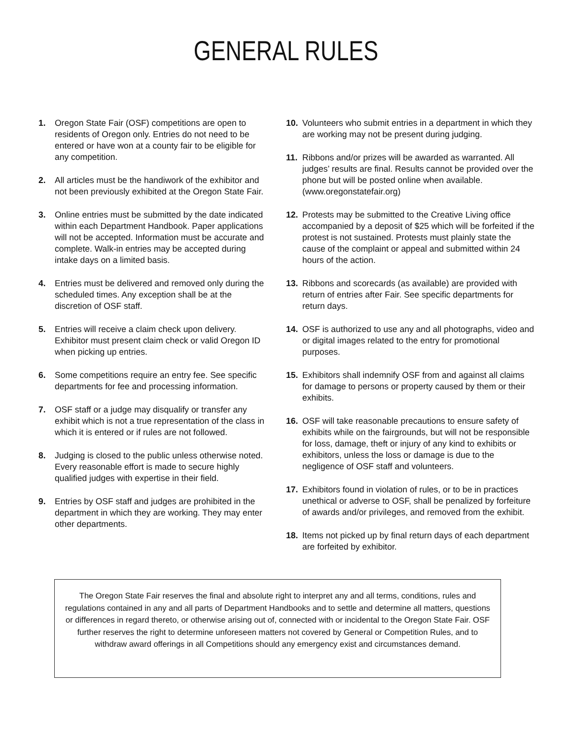GENERAL RULES
1. Oregon State Fair (OSF) competitions are open to residents of Oregon only. Entries do not need to be entered or have won at a county fair to be eligible for any competition.
2. All articles must be the handiwork of the exhibitor and not been previously exhibited at the Oregon State Fair.
3. Online entries must be submitted by the date indicated within each Department Handbook. Paper applications will not be accepted. Information must be accurate and complete. Walk-in entries may be accepted during intake days on a limited basis.
4. Entries must be delivered and removed only during the scheduled times. Any exception shall be at the discretion of OSF staff.
5. Entries will receive a claim check upon delivery. Exhibitor must present claim check or valid Oregon ID when picking up entries.
6. Some competitions require an entry fee. See specific departments for fee and processing information.
7. OSF staff or a judge may disqualify or transfer any exhibit which is not a true representation of the class in which it is entered or if rules are not followed.
8. Judging is closed to the public unless otherwise noted. Every reasonable effort is made to secure highly qualified judges with expertise in their field.
9. Entries by OSF staff and judges are prohibited in the department in which they are working. They may enter other departments.
10. Volunteers who submit entries in a department in which they are working may not be present during judging.
11. Ribbons and/or prizes will be awarded as warranted. All judges’ results are final. Results cannot be provided over the phone but will be posted online when available. (www.oregonstatefair.org)
12. Protests may be submitted to the Creative Living office accompanied by a deposit of $25 which will be forfeited if the protest is not sustained. Protests must plainly state the cause of the complaint or appeal and submitted within 24 hours of the action.
13. Ribbons and scorecards (as available) are provided with return of entries after Fair. See specific departments for return days.
14. OSF is authorized to use any and all photographs, video and or digital images related to the entry for promotional purposes.
15. Exhibitors shall indemnify OSF from and against all claims for damage to persons or property caused by them or their exhibits.
16. OSF will take reasonable precautions to ensure safety of exhibits while on the fairgrounds, but will not be responsible for loss, damage, theft or injury of any kind to exhibits or exhibitors, unless the loss or damage is due to the negligence of OSF staff and volunteers.
17. Exhibitors found in violation of rules, or to be in practices unethical or adverse to OSF, shall be penalized by forfeiture of awards and/or privileges, and removed from the exhibit.
18. Items not picked up by final return days of each department are forfeited by exhibitor.
The Oregon State Fair reserves the final and absolute right to interpret any and all terms, conditions, rules and regulations contained in any and all parts of Department Handbooks and to settle and determine all matters, questions or differences in regard thereto, or otherwise arising out of, connected with or incidental to the Oregon State Fair. OSF further reserves the right to determine unforeseen matters not covered by General or Competition Rules, and to withdraw award offerings in all Competitions should any emergency exist and circumstances demand.